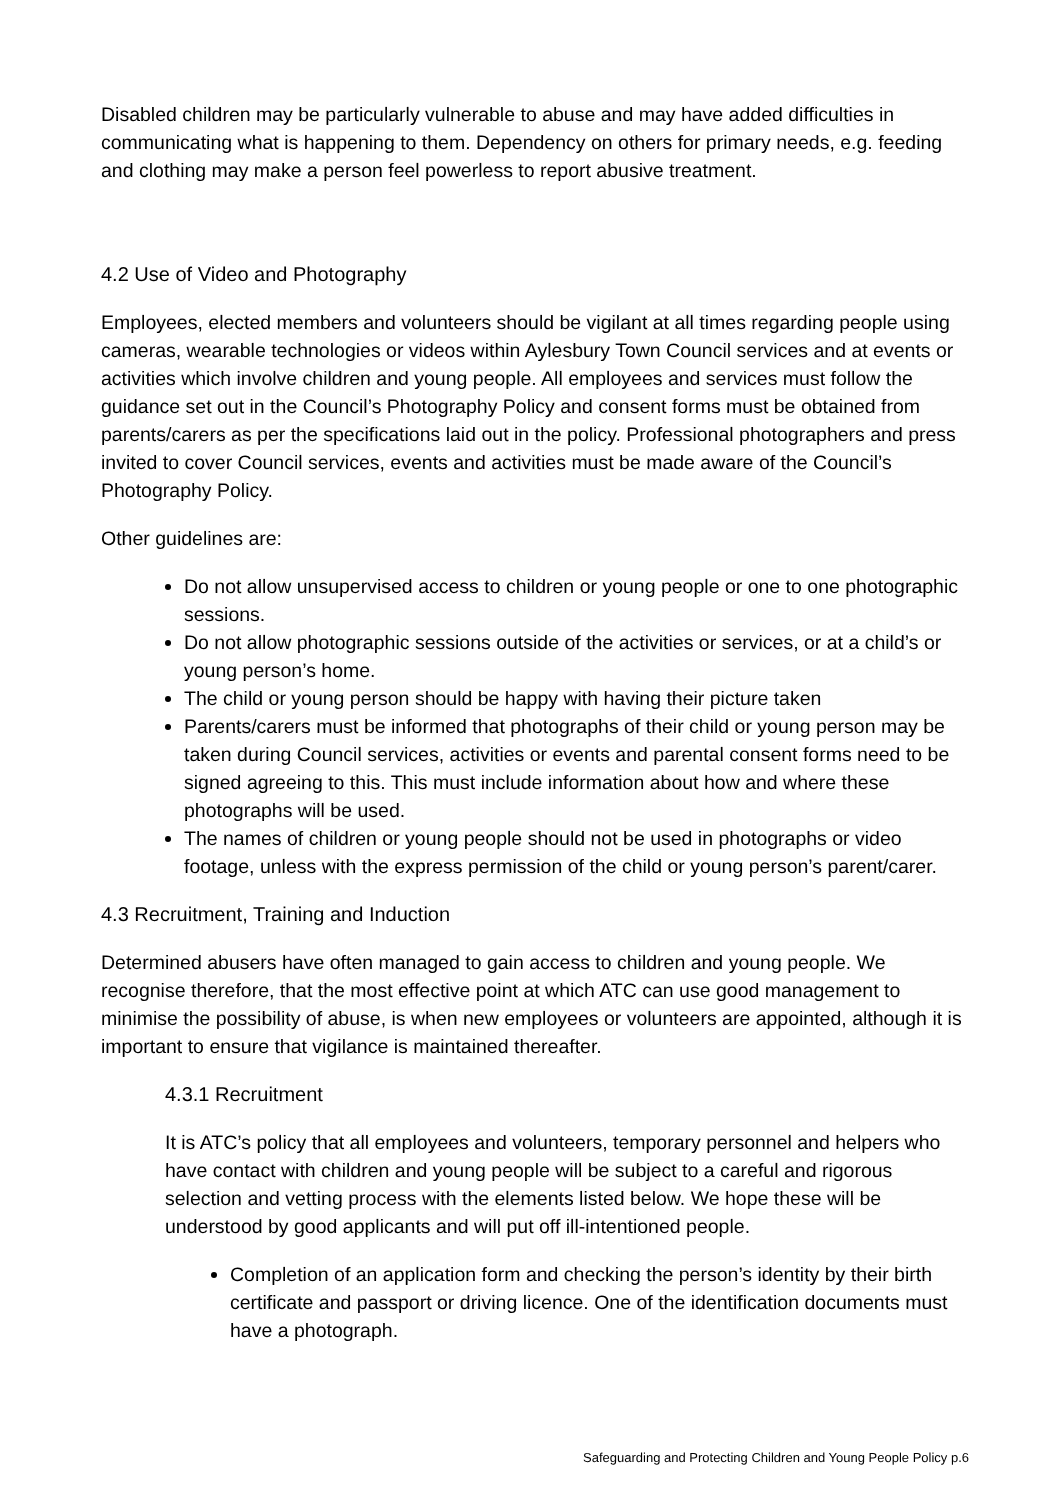Disabled children may be particularly vulnerable to abuse and may have added difficulties in communicating what is happening to them. Dependency on others for primary needs, e.g. feeding and clothing may make a person feel powerless to report abusive treatment.
4.2 Use of Video and Photography
Employees, elected members and volunteers should be vigilant at all times regarding people using cameras, wearable technologies or videos within Aylesbury Town Council services and at events or activities which involve children and young people. All employees and services must follow the guidance set out in the Council’s Photography Policy and consent forms must be obtained from parents/carers as per the specifications laid out in the policy. Professional photographers and press invited to cover Council services, events and activities must be made aware of the Council’s Photography Policy.
Other guidelines are:
Do not allow unsupervised access to children or young people or one to one photographic sessions.
Do not allow photographic sessions outside of the activities or services, or at a child’s or young person’s home.
The child or young person should be happy with having their picture taken
Parents/carers must be informed that photographs of their child or young person may be taken during Council services, activities or events and parental consent forms need to be signed agreeing to this. This must include information about how and where these photographs will be used.
The names of children or young people should not be used in photographs or video footage, unless with the express permission of the child or young person’s parent/carer.
4.3 Recruitment, Training and Induction
Determined abusers have often managed to gain access to children and young people. We recognise therefore, that the most effective point at which ATC can use good management to minimise the possibility of abuse, is when new employees or volunteers are appointed, although it is important to ensure that vigilance is maintained thereafter.
4.3.1 Recruitment
It is ATC’s policy that all employees and volunteers, temporary personnel and helpers who have contact with children and young people will be subject to a careful and rigorous selection and vetting process with the elements listed below. We hope these will be understood by good applicants and will put off ill-intentioned people.
Completion of an application form and checking the person’s identity by their birth certificate and passport or driving licence. One of the identification documents must have a photograph.
Safeguarding and Protecting Children and Young People Policy p.6